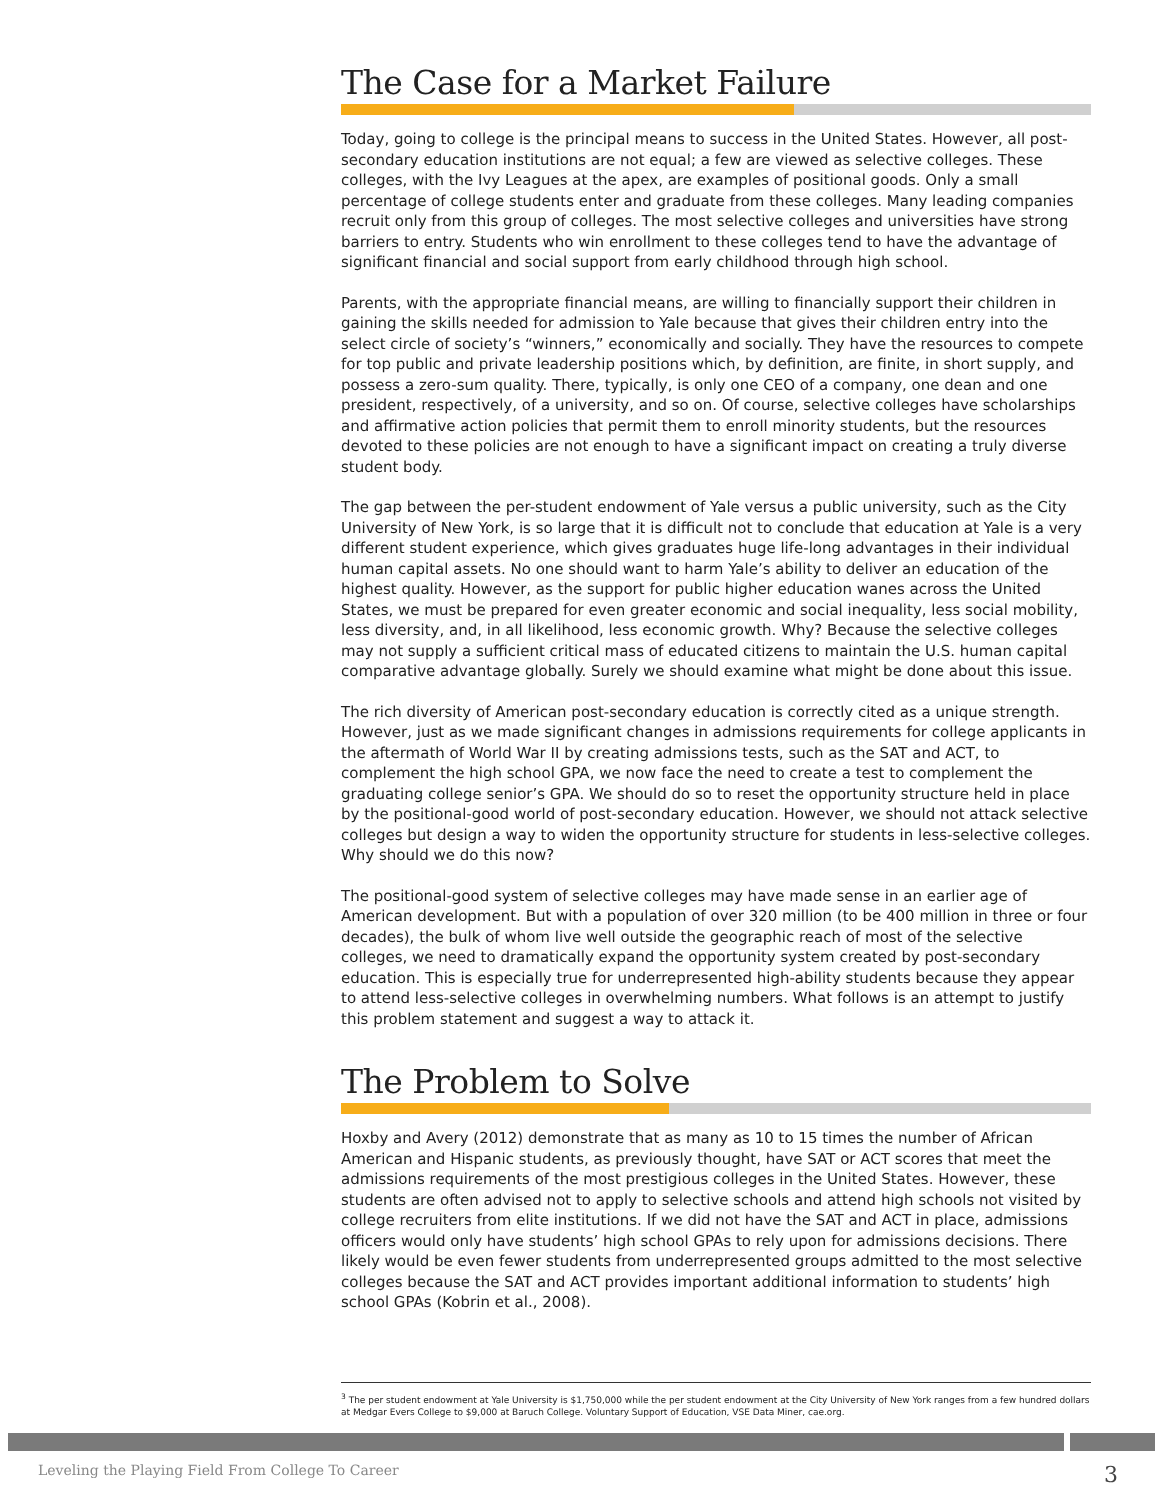The Case for a Market Failure
Today, going to college is the principal means to success in the United States. However, all post-secondary education institutions are not equal; a few are viewed as selective colleges. These colleges, with the Ivy Leagues at the apex, are examples of positional goods. Only a small percentage of college students enter and graduate from these colleges. Many leading companies recruit only from this group of colleges. The most selective colleges and universities have strong barriers to entry. Students who win enrollment to these colleges tend to have the advantage of significant financial and social support from early childhood through high school.
Parents, with the appropriate financial means, are willing to financially support their children in gaining the skills needed for admission to Yale because that gives their children entry into the select circle of society’s “winners,” economically and socially. They have the resources to compete for top public and private leadership positions which, by definition, are finite, in short supply, and possess a zero-sum quality. There, typically, is only one CEO of a company, one dean and one president, respectively, of a university, and so on. Of course, selective colleges have scholarships and affirmative action policies that permit them to enroll minority students, but the resources devoted to these policies are not enough to have a significant impact on creating a truly diverse student body.
The gap between the per-student endowment of Yale versus a public university, such as the City University of New York, is so large that it is difficult not to conclude that education at Yale is a very different student experience, which gives graduates huge life-long advantages in their individual human capital assets. No one should want to harm Yale’s ability to deliver an education of the highest quality. However, as the support for public higher education wanes across the United States, we must be prepared for even greater economic and social inequality, less social mobility, less diversity, and, in all likelihood, less economic growth. Why? Because the selective colleges may not supply a sufficient critical mass of educated citizens to maintain the U.S. human capital comparative advantage globally. Surely we should examine what might be done about this issue.
The rich diversity of American post-secondary education is correctly cited as a unique strength. However, just as we made significant changes in admissions requirements for college applicants in the aftermath of World War II by creating admissions tests, such as the SAT and ACT, to complement the high school GPA, we now face the need to create a test to complement the graduating college senior’s GPA. We should do so to reset the opportunity structure held in place by the positional-good world of post-secondary education. However, we should not attack selective colleges but design a way to widen the opportunity structure for students in less-selective colleges. Why should we do this now?
The positional-good system of selective colleges may have made sense in an earlier age of American development. But with a population of over 320 million (to be 400 million in three or four decades), the bulk of whom live well outside the geographic reach of most of the selective colleges, we need to dramatically expand the opportunity system created by post-secondary education. This is especially true for underrepresented high-ability students because they appear to attend less-selective colleges in overwhelming numbers. What follows is an attempt to justify this problem statement and suggest a way to attack it.
The Problem to Solve
Hoxby and Avery (2012) demonstrate that as many as 10 to 15 times the number of African American and Hispanic students, as previously thought, have SAT or ACT scores that meet the admissions requirements of the most prestigious colleges in the United States. However, these students are often advised not to apply to selective schools and attend high schools not visited by college recruiters from elite institutions. If we did not have the SAT and ACT in place, admissions officers would only have students’ high school GPAs to rely upon for admissions decisions. There likely would be even fewer students from underrepresented groups admitted to the most selective colleges because the SAT and ACT provides important additional information to students’ high school GPAs (Kobrin et al., 2008).
<sup>3</sup> The per student endowment at Yale University is $1,750,000 while the per student endowment at the City University of New York ranges from a few hundred dollars at Medgar Evers College to $9,000 at Baruch College. Voluntary Support of Education, VSE Data Miner, cae.org.
Leveling the Playing Field From College To Career 3